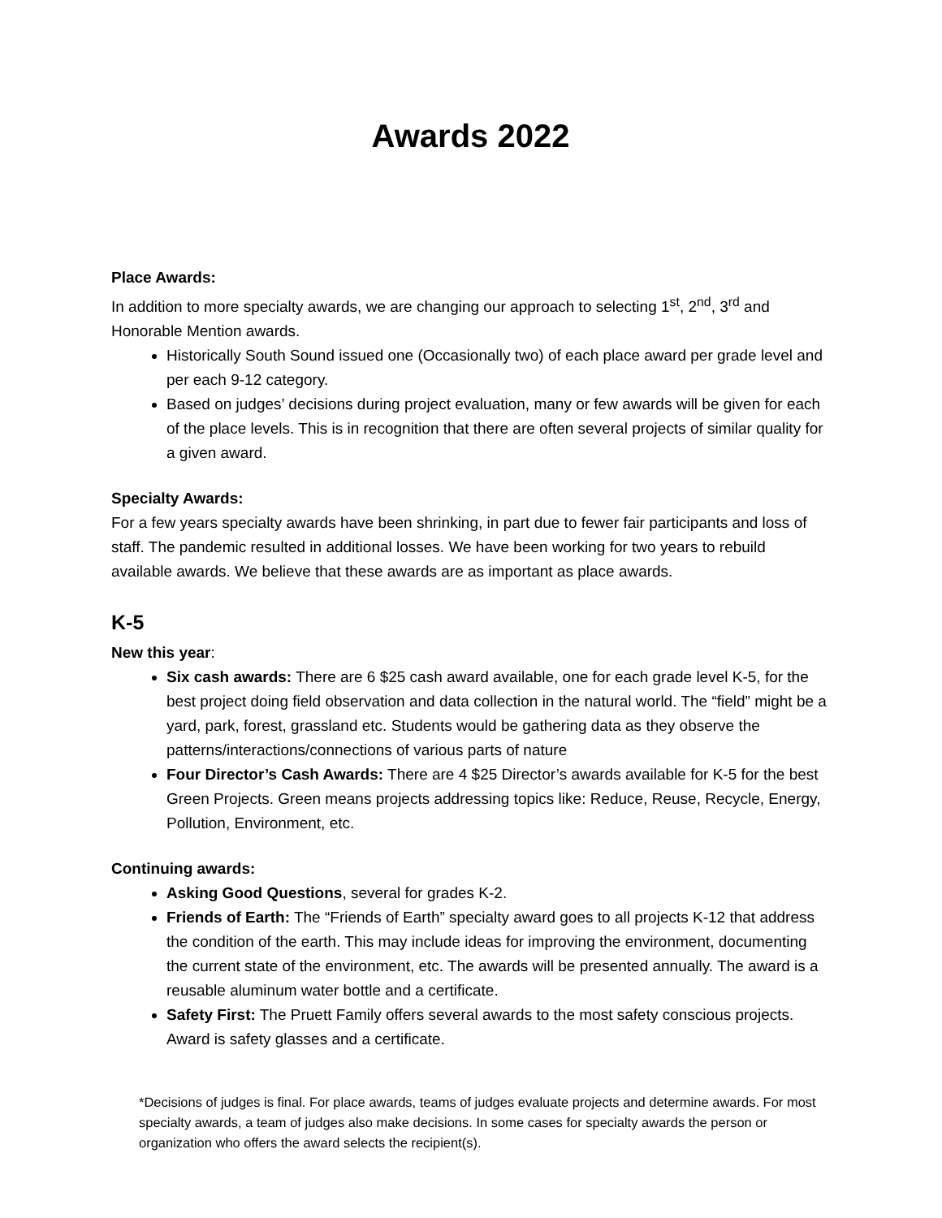Awards 2022
Place Awards:
In addition to more specialty awards, we are changing our approach to selecting 1<sup>st</sup>, 2<sup>nd</sup>, 3<sup>rd</sup> and Honorable Mention awards.
Historically South Sound issued one (Occasionally two) of each place award per grade level and per each 9-12 category.
Based on judges’ decisions during project evaluation, many or few awards will be given for each of the place levels. This is in recognition that there are often several projects of similar quality for a given award.
Specialty Awards:
For a few years specialty awards have been shrinking, in part due to fewer fair participants and loss of staff. The pandemic resulted in additional losses. We have been working for two years to rebuild available awards. We believe that these awards are as important as place awards.
K-5
New this year:
Six cash awards: There are 6 $25 cash award available, one for each grade level K-5, for the best project doing field observation and data collection in the natural world. The “field” might be a yard, park, forest, grassland etc. Students would be gathering data as they observe the patterns/interactions/connections of various parts of nature
Four Director’s Cash Awards: There are 4 $25 Director’s awards available for K-5 for the best Green Projects. Green means projects addressing topics like: Reduce, Reuse, Recycle, Energy, Pollution, Environment, etc.
Continuing awards:
Asking Good Questions, several for grades K-2.
Friends of Earth: The “Friends of Earth” specialty award goes to all projects K-12 that address the condition of the earth. This may include ideas for improving the environment, documenting the current state of the environment, etc. The awards will be presented annually. The award is a reusable aluminum water bottle and a certificate.
Safety First: The Pruett Family offers several awards to the most safety conscious projects. Award is safety glasses and a certificate.
*Decisions of judges is final. For place awards, teams of judges evaluate projects and determine awards. For most specialty awards, a team of judges also make decisions. In some cases for specialty awards the person or organization who offers the award selects the recipient(s).